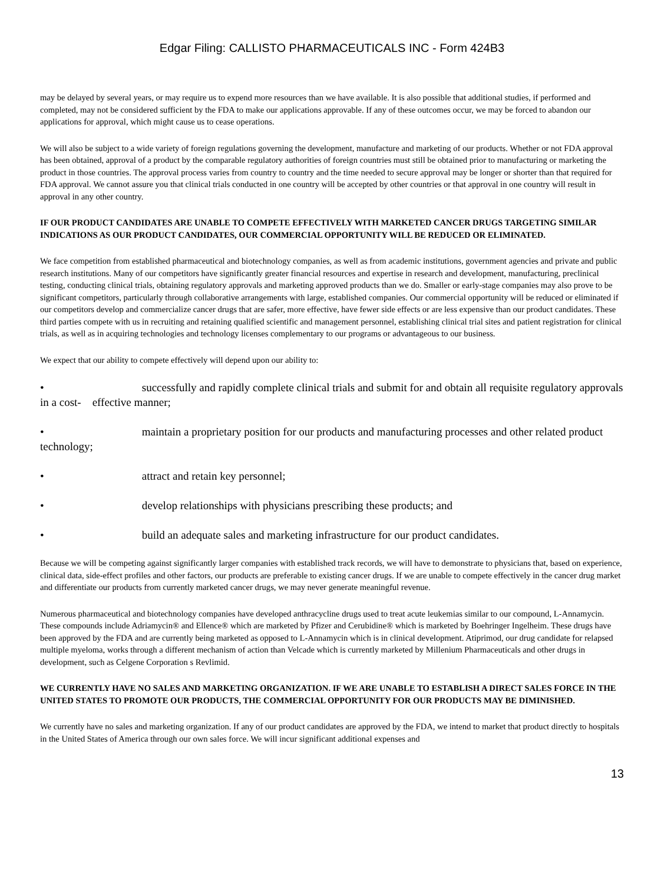Edgar Filing: CALLISTO PHARMACEUTICALS INC - Form 424B3
may be delayed by several years, or may require us to expend more resources than we have available. It is also possible that additional studies, if performed and completed, may not be considered sufficient by the FDA to make our applications approvable. If any of these outcomes occur, we may be forced to abandon our applications for approval, which might cause us to cease operations.
We will also be subject to a wide variety of foreign regulations governing the development, manufacture and marketing of our products. Whether or not FDA approval has been obtained, approval of a product by the comparable regulatory authorities of foreign countries must still be obtained prior to manufacturing or marketing the product in those countries. The approval process varies from country to country and the time needed to secure approval may be longer or shorter than that required for FDA approval. We cannot assure you that clinical trials conducted in one country will be accepted by other countries or that approval in one country will result in approval in any other country.
IF OUR PRODUCT CANDIDATES ARE UNABLE TO COMPETE EFFECTIVELY WITH MARKETED CANCER DRUGS TARGETING SIMILAR INDICATIONS AS OUR PRODUCT CANDIDATES, OUR COMMERCIAL OPPORTUNITY WILL BE REDUCED OR ELIMINATED.
We face competition from established pharmaceutical and biotechnology companies, as well as from academic institutions, government agencies and private and public research institutions. Many of our competitors have significantly greater financial resources and expertise in research and development, manufacturing, preclinical testing, conducting clinical trials, obtaining regulatory approvals and marketing approved products than we do. Smaller or early-stage companies may also prove to be significant competitors, particularly through collaborative arrangements with large, established companies. Our commercial opportunity will be reduced or eliminated if our competitors develop and commercialize cancer drugs that are safer, more effective, have fewer side effects or are less expensive than our product candidates. These third parties compete with us in recruiting and retaining qualified scientific and management personnel, establishing clinical trial sites and patient registration for clinical trials, as well as in acquiring technologies and technology licenses complementary to our programs or advantageous to our business.
We expect that our ability to compete effectively will depend upon our ability to:
• successfully and rapidly complete clinical trials and submit for and obtain all requisite regulatory approvals in a cost- effective manner;
• maintain a proprietary position for our products and manufacturing processes and other related product technology;
• attract and retain key personnel;
• develop relationships with physicians prescribing these products; and
• build an adequate sales and marketing infrastructure for our product candidates.
Because we will be competing against significantly larger companies with established track records, we will have to demonstrate to physicians that, based on experience, clinical data, side-effect profiles and other factors, our products are preferable to existing cancer drugs. If we are unable to compete effectively in the cancer drug market and differentiate our products from currently marketed cancer drugs, we may never generate meaningful revenue.
Numerous pharmaceutical and biotechnology companies have developed anthracycline drugs used to treat acute leukemias similar to our compound, L-Annamycin. These compounds include Adriamycin® and Ellence® which are marketed by Pfizer and Cerubidine® which is marketed by Boehringer Ingelheim. These drugs have been approved by the FDA and are currently being marketed as opposed to L-Annamycin which is in clinical development. Atiprimod, our drug candidate for relapsed multiple myeloma, works through a different mechanism of action than Velcade which is currently marketed by Millenium Pharmaceuticals and other drugs in development, such as Celgene Corporation s Revlimid.
WE CURRENTLY HAVE NO SALES AND MARKETING ORGANIZATION. IF WE ARE UNABLE TO ESTABLISH A DIRECT SALES FORCE IN THE UNITED STATES TO PROMOTE OUR PRODUCTS, THE COMMERCIAL OPPORTUNITY FOR OUR PRODUCTS MAY BE DIMINISHED.
We currently have no sales and marketing organization. If any of our product candidates are approved by the FDA, we intend to market that product directly to hospitals in the United States of America through our own sales force. We will incur significant additional expenses and
13